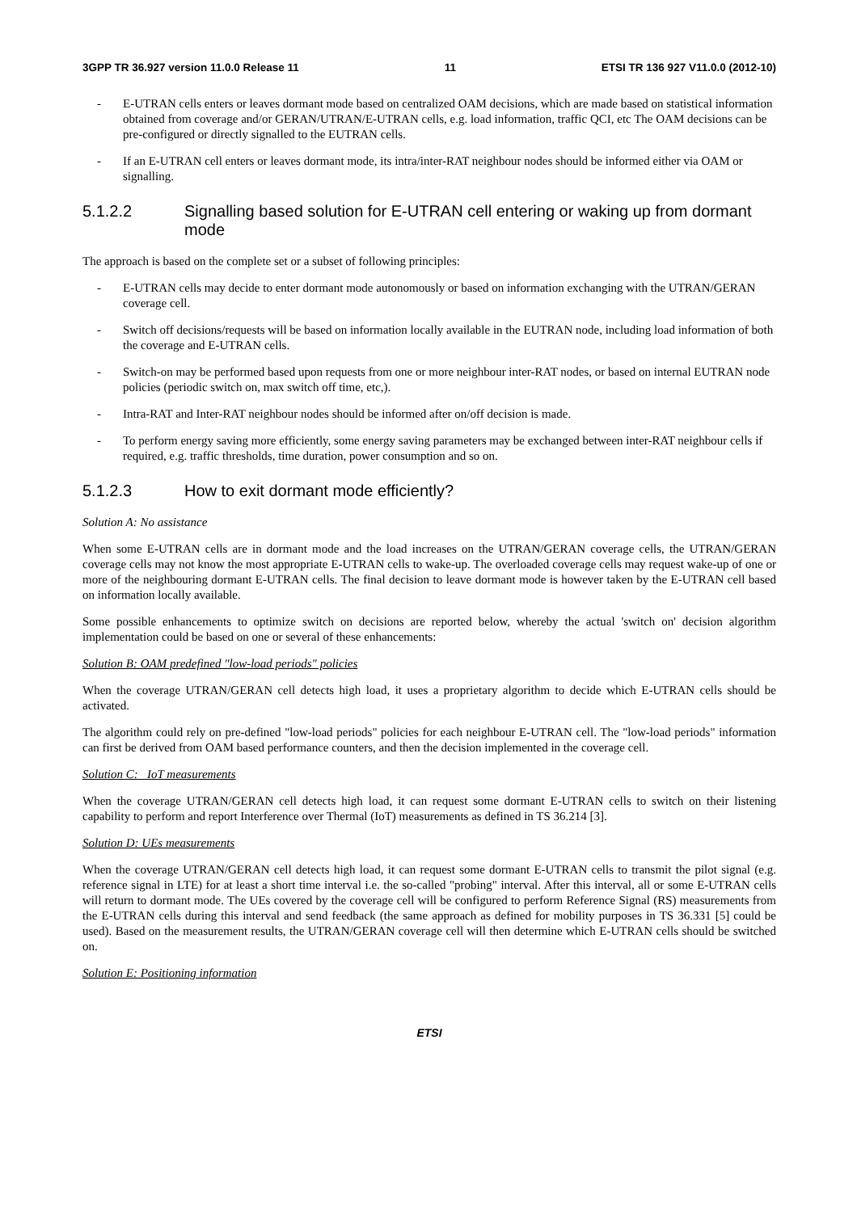3GPP TR 36.927 version 11.0.0 Release 11 11 ETSI TR 136 927 V11.0.0 (2012-10)
- E-UTRAN cells enters or leaves dormant mode based on centralized OAM decisions, which are made based on statistical information obtained from coverage and/or GERAN/UTRAN/E-UTRAN cells, e.g. load information, traffic QCI, etc The OAM decisions can be pre-configured or directly signalled to the EUTRAN cells.
- If an E-UTRAN cell enters or leaves dormant mode, its intra/inter-RAT neighbour nodes should be informed either via OAM or signalling.
5.1.2.2 Signalling based solution for E-UTRAN cell entering or waking up from dormant mode
The approach is based on the complete set or a subset of following principles:
- E-UTRAN cells may decide to enter dormant mode autonomously or based on information exchanging with the UTRAN/GERAN coverage cell.
- Switch off decisions/requests will be based on information locally available in the EUTRAN node, including load information of both the coverage and E-UTRAN cells.
- Switch-on may be performed based upon requests from one or more neighbour inter-RAT nodes, or based on internal EUTRAN node policies (periodic switch on, max switch off time, etc,).
- Intra-RAT and Inter-RAT neighbour nodes should be informed after on/off decision is made.
- To perform energy saving more efficiently, some energy saving parameters may be exchanged between inter-RAT neighbour cells if required, e.g. traffic thresholds, time duration, power consumption and so on.
5.1.2.3 How to exit dormant mode efficiently?
Solution A: No assistance
When some E-UTRAN cells are in dormant mode and the load increases on the UTRAN/GERAN coverage cells, the UTRAN/GERAN coverage cells may not know the most appropriate E-UTRAN cells to wake-up. The overloaded coverage cells may request wake-up of one or more of the neighbouring dormant E-UTRAN cells. The final decision to leave dormant mode is however taken by the E-UTRAN cell based on information locally available.
Some possible enhancements to optimize switch on decisions are reported below, whereby the actual 'switch on' decision algorithm implementation could be based on one or several of these enhancements:
Solution B: OAM predefined "low-load periods" policies
When the coverage UTRAN/GERAN cell detects high load, it uses a proprietary algorithm to decide which E-UTRAN cells should be activated.
The algorithm could rely on pre-defined "low-load periods" policies for each neighbour E-UTRAN cell. The "low-load periods" information can first be derived from OAM based performance counters, and then the decision implemented in the coverage cell.
Solution C: IoT measurements
When the coverage UTRAN/GERAN cell detects high load, it can request some dormant E-UTRAN cells to switch on their listening capability to perform and report Interference over Thermal (IoT) measurements as defined in TS 36.214 [3].
Solution D: UEs measurements
When the coverage UTRAN/GERAN cell detects high load, it can request some dormant E-UTRAN cells to transmit the pilot signal (e.g. reference signal in LTE) for at least a short time interval i.e. the so-called "probing" interval. After this interval, all or some E-UTRAN cells will return to dormant mode. The UEs covered by the coverage cell will be configured to perform Reference Signal (RS) measurements from the E-UTRAN cells during this interval and send feedback (the same approach as defined for mobility purposes in TS 36.331 [5] could be used). Based on the measurement results, the UTRAN/GERAN coverage cell will then determine which E-UTRAN cells should be switched on.
Solution E: Positioning information
ETSI